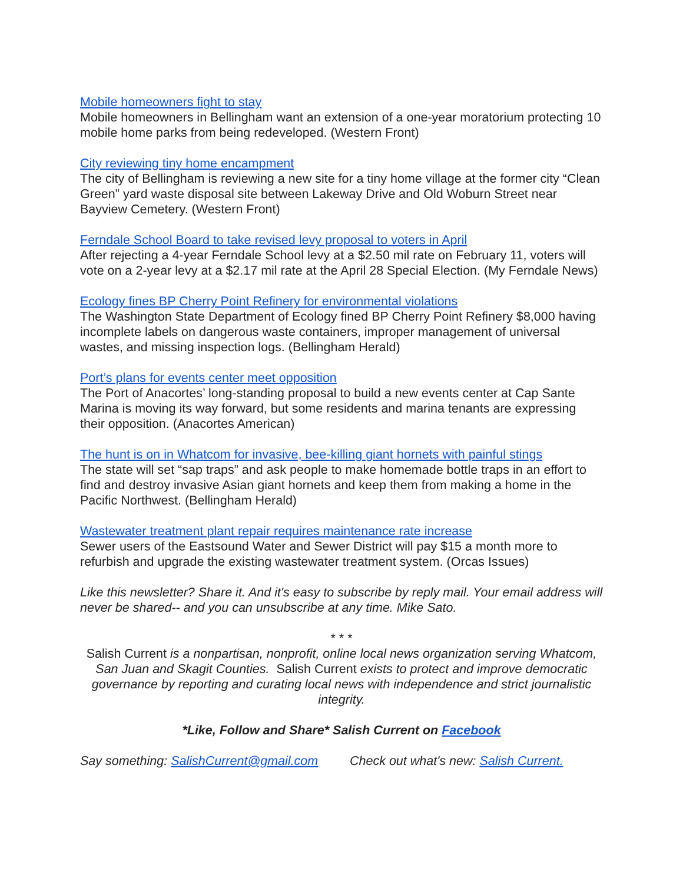Mobile homeowners fight to stay
Mobile homeowners in Bellingham want an extension of a one-year moratorium protecting 10 mobile home parks from being redeveloped. (Western Front)
City reviewing tiny home encampment
The city of Bellingham is reviewing a new site for a tiny home village at the former city “Clean Green” yard waste disposal site between Lakeway Drive and Old Woburn Street near Bayview Cemetery. (Western Front)
Ferndale School Board to take revised levy proposal to voters in April
After rejecting a 4-year Ferndale School levy at a $2.50 mil rate on February 11, voters will vote on a 2-year levy at a $2.17 mil rate at the April 28 Special Election. (My Ferndale News)
Ecology fines BP Cherry Point Refinery for environmental violations
The Washington State Department of Ecology fined BP Cherry Point Refinery $8,000 having incomplete labels on dangerous waste containers, improper management of universal wastes, and missing inspection logs. (Bellingham Herald)
Port’s plans for events center meet opposition
The Port of Anacortes’ long-standing proposal to build a new events center at Cap Sante Marina is moving its way forward, but some residents and marina tenants are expressing their opposition. (Anacortes American)
The hunt is on in Whatcom for invasive, bee-killing giant hornets with painful stings
The state will set “sap traps” and ask people to make homemade bottle traps in an effort to find and destroy invasive Asian giant hornets and keep them from making a home in the Pacific Northwest. (Bellingham Herald)
Wastewater treatment plant repair requires maintenance rate increase
Sewer users of the Eastsound Water and Sewer District will pay $15 a month more to refurbish and upgrade the existing wastewater treatment system. (Orcas Issues)
Like this newsletter? Share it. And it's easy to subscribe by reply mail. Your email address will never be shared-- and you can unsubscribe at any time. Mike Sato.
* * *
Salish Current is a nonpartisan, nonprofit, online local news organization serving Whatcom, San Juan and Skagit Counties. Salish Current exists to protect and improve democratic governance by reporting and curating local news with independence and strict journalistic integrity.
*Like, Follow and Share* Salish Current on Facebook
Say something: SalishCurrent@gmail.com Check out what's new: Salish Current.